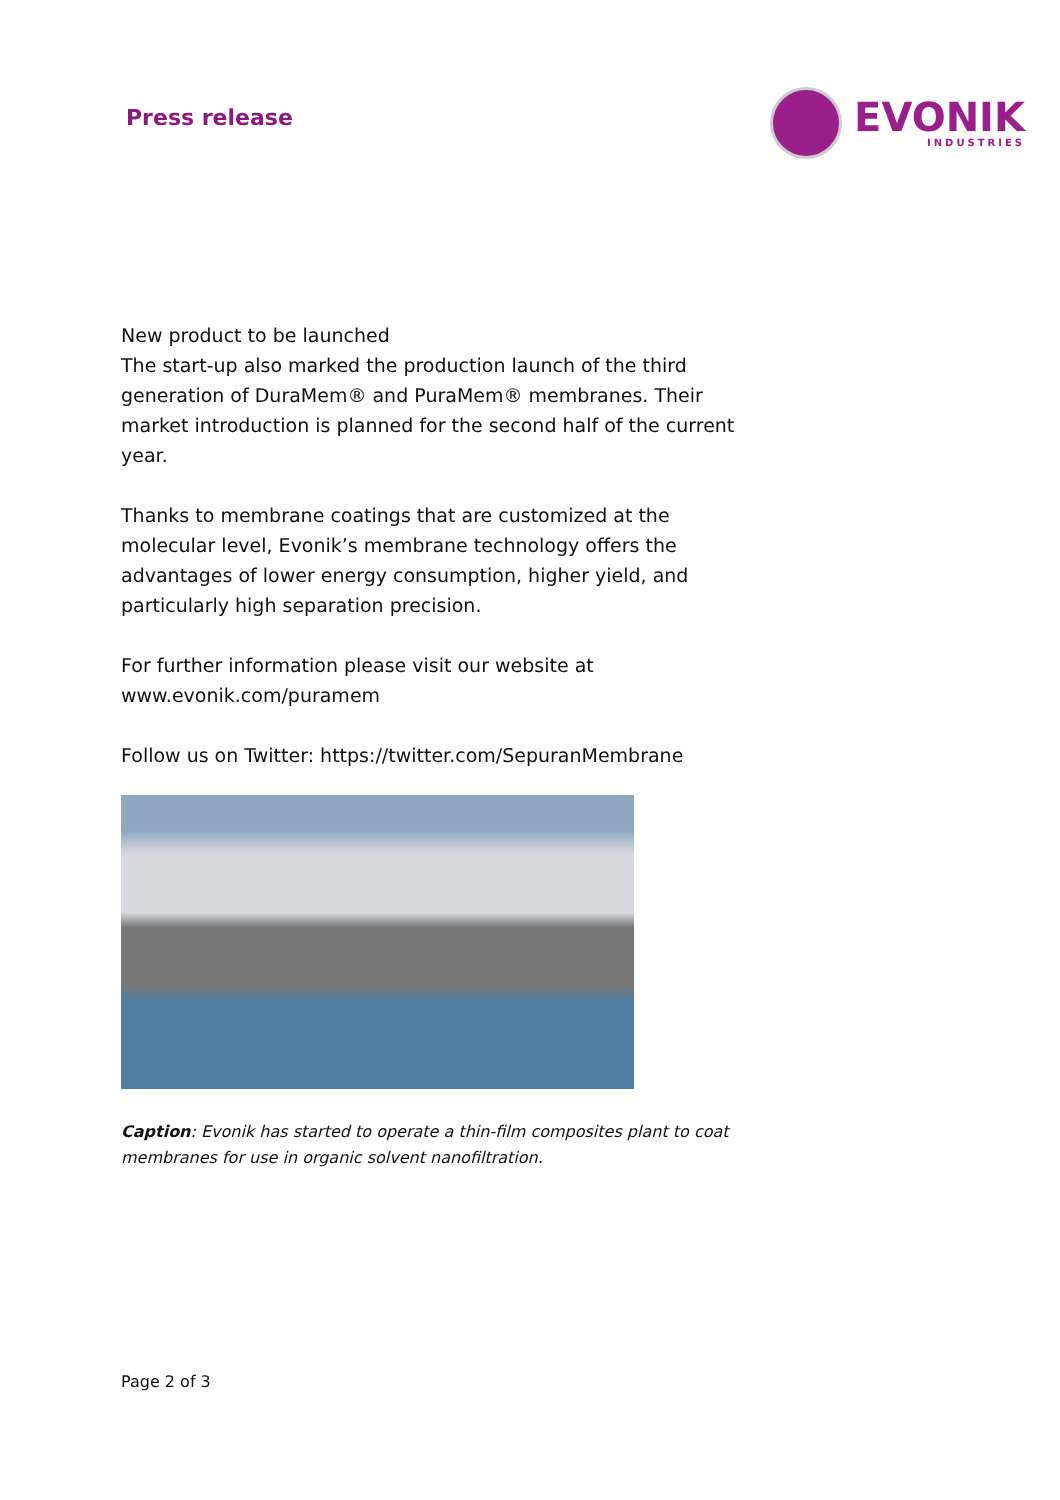Press release
EVONIK
INDUSTRIES
New product to be launched
The start-up also marked the production launch of the third generation of DuraMem® and PuraMem® membranes. Their market introduction is planned for the second half of the current year.
Thanks to membrane coatings that are customized at the molecular level, Evonik’s membrane technology offers the advantages of lower energy consumption, higher yield, and particularly high separation precision.
For further information please visit our website at www.evonik.com/puramem
Follow us on Twitter: https://twitter.com/SepuranMembrane
Caption: Evonik has started to operate a thin-film composites plant to coat membranes for use in organic solvent nanofiltration.
Page 2 of 3